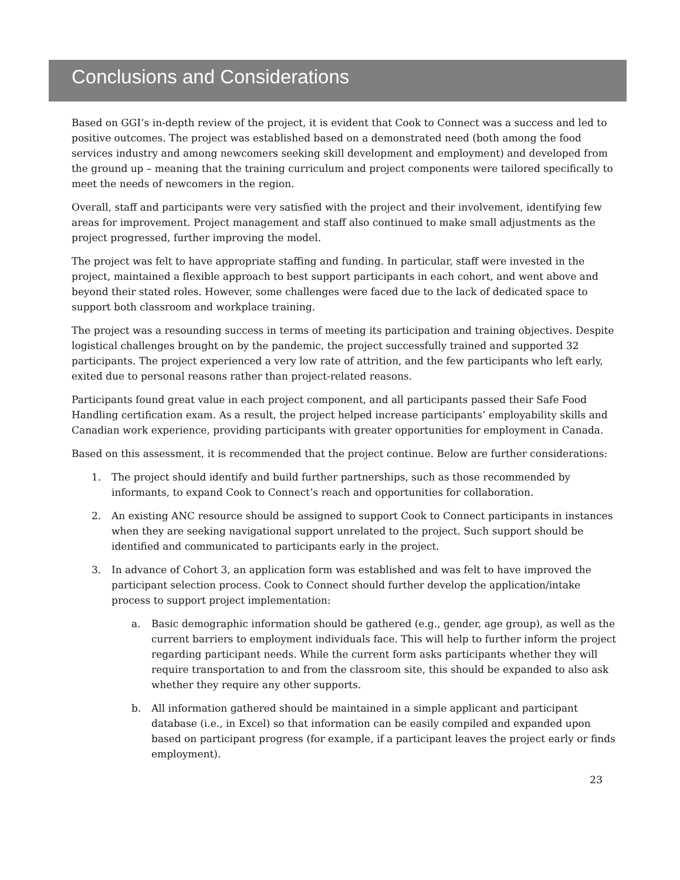Conclusions and Considerations
Based on GGI’s in-depth review of the project, it is evident that Cook to Connect was a success and led to positive outcomes. The project was established based on a demonstrated need (both among the food services industry and among newcomers seeking skill development and employment) and developed from the ground up – meaning that the training curriculum and project components were tailored specifically to meet the needs of newcomers in the region.
Overall, staff and participants were very satisfied with the project and their involvement, identifying few areas for improvement. Project management and staff also continued to make small adjustments as the project progressed, further improving the model.
The project was felt to have appropriate staffing and funding. In particular, staff were invested in the project, maintained a flexible approach to best support participants in each cohort, and went above and beyond their stated roles. However, some challenges were faced due to the lack of dedicated space to support both classroom and workplace training.
The project was a resounding success in terms of meeting its participation and training objectives. Despite logistical challenges brought on by the pandemic, the project successfully trained and supported 32 participants. The project experienced a very low rate of attrition, and the few participants who left early, exited due to personal reasons rather than project-related reasons.
Participants found great value in each project component, and all participants passed their Safe Food Handling certification exam. As a result, the project helped increase participants’ employability skills and Canadian work experience, providing participants with greater opportunities for employment in Canada.
Based on this assessment, it is recommended that the project continue. Below are further considerations:
1. The project should identify and build further partnerships, such as those recommended by informants, to expand Cook to Connect’s reach and opportunities for collaboration.
2. An existing ANC resource should be assigned to support Cook to Connect participants in instances when they are seeking navigational support unrelated to the project. Such support should be identified and communicated to participants early in the project.
3. In advance of Cohort 3, an application form was established and was felt to have improved the participant selection process. Cook to Connect should further develop the application/intake process to support project implementation:
a. Basic demographic information should be gathered (e.g., gender, age group), as well as the current barriers to employment individuals face. This will help to further inform the project regarding participant needs. While the current form asks participants whether they will require transportation to and from the classroom site, this should be expanded to also ask whether they require any other supports.
b. All information gathered should be maintained in a simple applicant and participant database (i.e., in Excel) so that information can be easily compiled and expanded upon based on participant progress (for example, if a participant leaves the project early or finds employment).
23